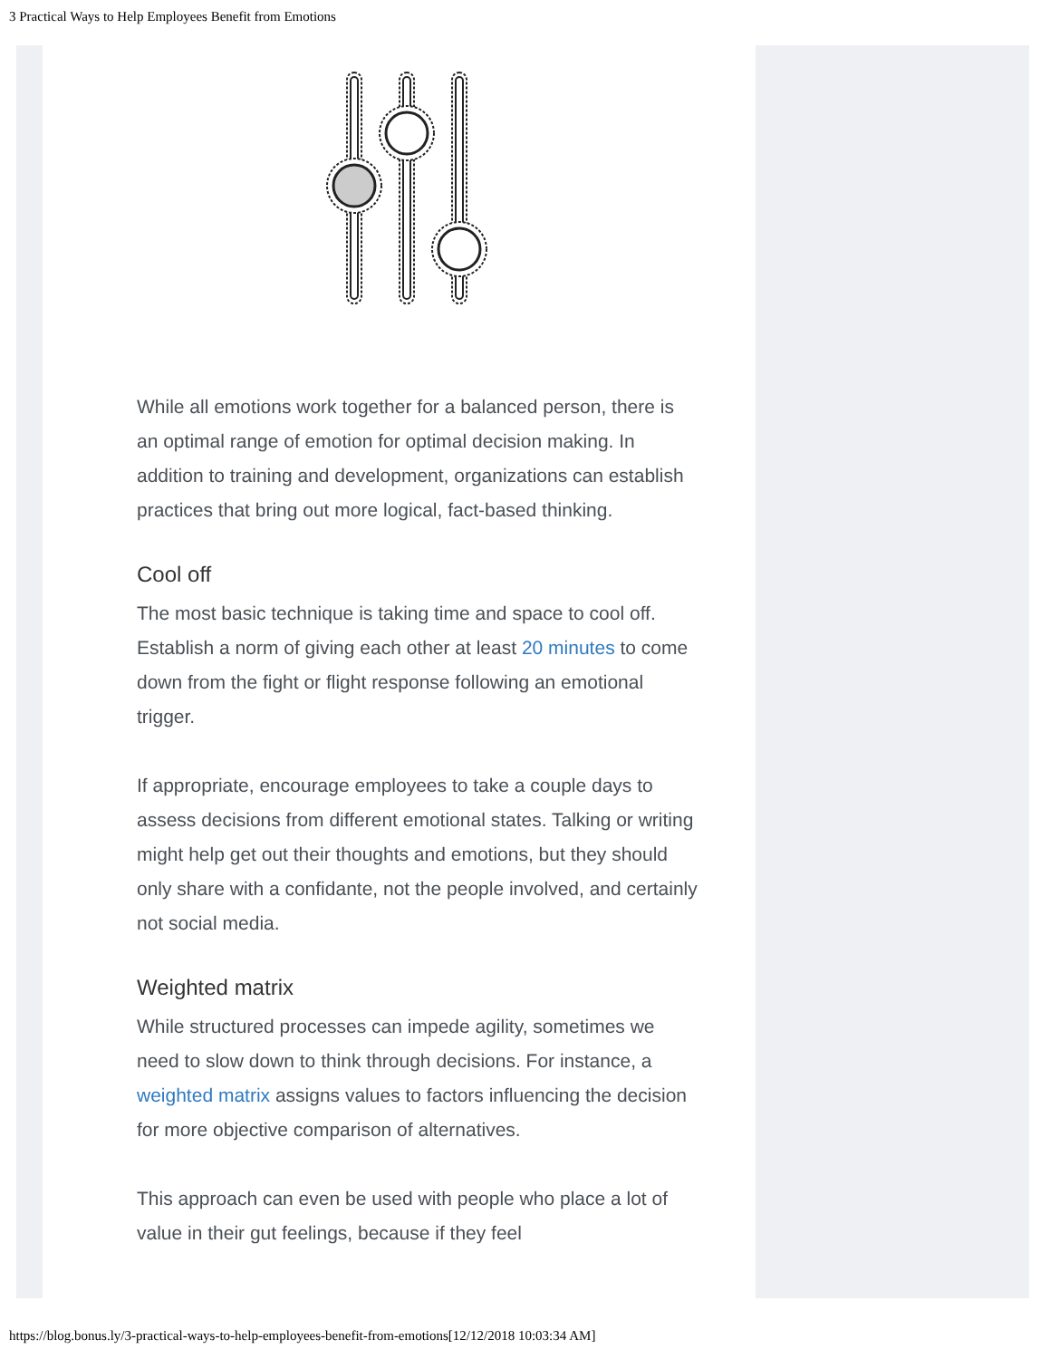3 Practical Ways to Help Employees Benefit from Emotions
While all emotions work together for a balanced person, there is an optimal range of emotion for optimal decision making. In addition to training and development, organizations can establish practices that bring out more logical, fact-based thinking.
Cool off
The most basic technique is taking time and space to cool off. Establish a norm of giving each other at least 20 minutes to come down from the fight or flight response following an emotional trigger.
If appropriate, encourage employees to take a couple days to assess decisions from different emotional states. Talking or writing might help get out their thoughts and emotions, but they should only share with a confidante, not the people involved, and certainly not social media.
Weighted matrix
While structured processes can impede agility, sometimes we need to slow down to think through decisions. For instance, a weighted matrix assigns values to factors influencing the decision for more objective comparison of alternatives.
This approach can even be used with people who place a lot of value in their gut feelings, because if they feel
https://blog.bonus.ly/3-practical-ways-to-help-employees-benefit-from-emotions[12/12/2018 10:03:34 AM]